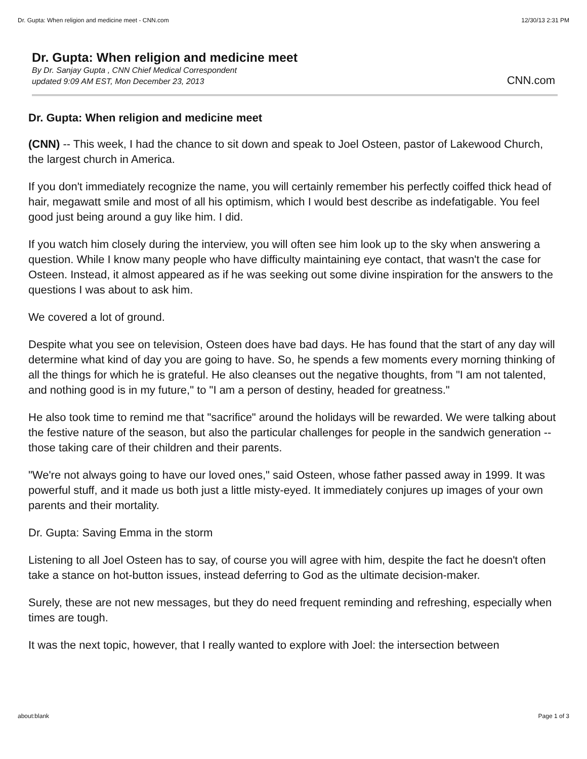Dr. Gupta: When religion and medicine meet - CNN.com 12/30/13 2:31 PM
Dr. Gupta: When religion and medicine meet
By Dr. Sanjay Gupta , CNN Chief Medical Correspondent
updated 9:09 AM EST, Mon December 23, 2013
CNN.com
Dr. Gupta: When religion and medicine meet
(CNN) -- This week, I had the chance to sit down and speak to Joel Osteen, pastor of Lakewood Church, the largest church in America.
If you don't immediately recognize the name, you will certainly remember his perfectly coiffed thick head of hair, megawatt smile and most of all his optimism, which I would best describe as indefatigable. You feel good just being around a guy like him. I did.
If you watch him closely during the interview, you will often see him look up to the sky when answering a question. While I know many people who have difficulty maintaining eye contact, that wasn't the case for Osteen. Instead, it almost appeared as if he was seeking out some divine inspiration for the answers to the questions I was about to ask him.
We covered a lot of ground.
Despite what you see on television, Osteen does have bad days. He has found that the start of any day will determine what kind of day you are going to have. So, he spends a few moments every morning thinking of all the things for which he is grateful. He also cleanses out the negative thoughts, from "I am not talented, and nothing good is in my future," to "I am a person of destiny, headed for greatness."
He also took time to remind me that "sacrifice" around the holidays will be rewarded. We were talking about the festive nature of the season, but also the particular challenges for people in the sandwich generation -- those taking care of their children and their parents.
"We're not always going to have our loved ones," said Osteen, whose father passed away in 1999. It was powerful stuff, and it made us both just a little misty-eyed. It immediately conjures up images of your own parents and their mortality.
Dr. Gupta: Saving Emma in the storm
Listening to all Joel Osteen has to say, of course you will agree with him, despite the fact he doesn't often take a stance on hot-button issues, instead deferring to God as the ultimate decision-maker.
Surely, these are not new messages, but they do need frequent reminding and refreshing, especially when times are tough.
It was the next topic, however, that I really wanted to explore with Joel: the intersection between
about:blank Page 1 of 3